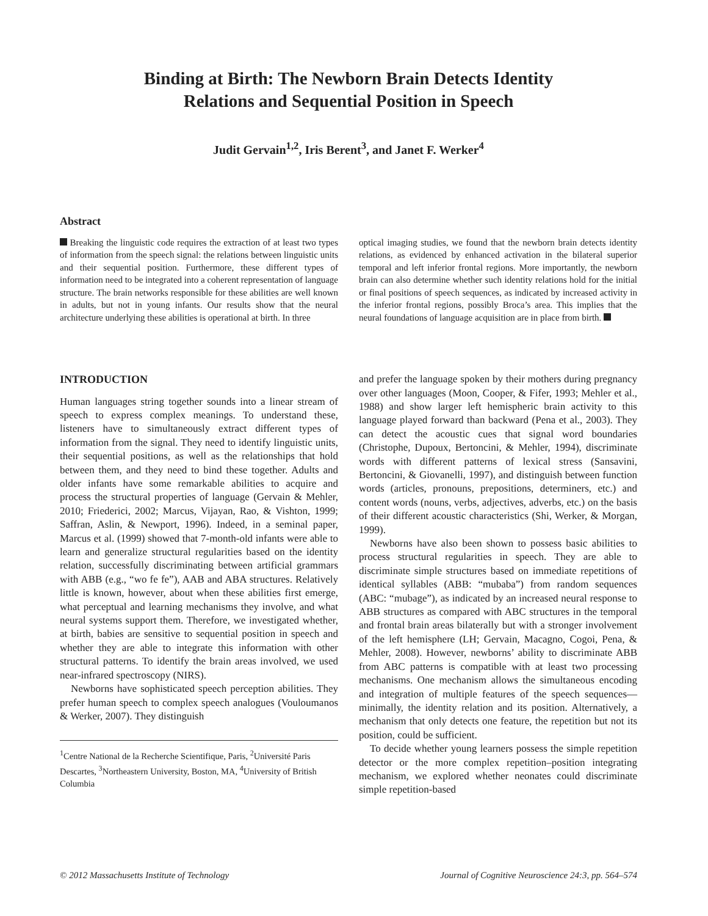Binding at Birth: The Newborn Brain Detects Identity
Relations and Sequential Position in Speech
Judit Gervain<sup>1,2</sup>, Iris Berent<sup>3</sup>, and Janet F. Werker<sup>4</sup>
Abstract
Breaking the linguistic code requires the extraction of at least two types of information from the speech signal: the relations between linguistic units and their sequential position. Furthermore, these different types of information need to be integrated into a coherent representation of language structure. The brain networks responsible for these abilities are well known in adults, but not in young infants. Our results show that the neural architecture underlying these abilities is operational at birth. In three
optical imaging studies, we found that the newborn brain detects identity relations, as evidenced by enhanced activation in the bilateral superior temporal and left inferior frontal regions. More importantly, the newborn brain can also determine whether such identity relations hold for the initial or final positions of speech sequences, as indicated by increased activity in the inferior frontal regions, possibly Broca’s area. This implies that the neural foundations of language acquisition are in place from birth.
INTRODUCTION
Human languages string together sounds into a linear stream of speech to express complex meanings. To understand these, listeners have to simultaneously extract different types of information from the signal. They need to identify linguistic units, their sequential positions, as well as the relationships that hold between them, and they need to bind these together. Adults and older infants have some remarkable abilities to acquire and process the structural properties of language (Gervain & Mehler, 2010; Friederici, 2002; Marcus, Vijayan, Rao, & Vishton, 1999; Saffran, Aslin, & Newport, 1996). Indeed, in a seminal paper, Marcus et al. (1999) showed that 7-month-old infants were able to learn and generalize structural regularities based on the identity relation, successfully discriminating between artificial grammars with ABB (e.g., “wo fe fe”), AAB and ABA structures. Relatively little is known, however, about when these abilities first emerge, what perceptual and learning mechanisms they involve, and what neural systems support them. Therefore, we investigated whether, at birth, babies are sensitive to sequential position in speech and whether they are able to integrate this information with other structural patterns. To identify the brain areas involved, we used near-infrared spectroscopy (NIRS).
Newborns have sophisticated speech perception abilities. They prefer human speech to complex speech analogues (Vouloumanos & Werker, 2007). They distinguish
<sup>1</sup> Centre National de la Recherche Scientifique, Paris, <sup>2</sup>Université Paris Descartes, <sup>3</sup>Northeastern University, Boston, MA, <sup>4</sup>University of British Columbia
and prefer the language spoken by their mothers during pregnancy over other languages (Moon, Cooper, & Fifer, 1993; Mehler et al., 1988) and show larger left hemispheric brain activity to this language played forward than backward (Pena et al., 2003). They can detect the acoustic cues that signal word boundaries (Christophe, Dupoux, Bertoncini, & Mehler, 1994), discriminate words with different patterns of lexical stress (Sansavini, Bertoncini, & Giovanelli, 1997), and distinguish between function words (articles, pronouns, prepositions, determiners, etc.) and content words (nouns, verbs, adjectives, adverbs, etc.) on the basis of their different acoustic characteristics (Shi, Werker, & Morgan, 1999).
Newborns have also been shown to possess basic abilities to process structural regularities in speech. They are able to discriminate simple structures based on immediate repetitions of identical syllables (ABB: “mubaba”) from random sequences (ABC: “mubage”), as indicated by an increased neural response to ABB structures as compared with ABC structures in the temporal and frontal brain areas bilaterally but with a stronger involvement of the left hemisphere (LH; Gervain, Macagno, Cogoi, Pena, & Mehler, 2008). However, newborns’ ability to discriminate ABB from ABC patterns is compatible with at least two processing mechanisms. One mechanism allows the simultaneous encoding and integration of multiple features of the speech sequences—minimally, the identity relation and its position. Alternatively, a mechanism that only detects one feature, the repetition but not its position, could be sufficient.
To decide whether young learners possess the simple repetition detector or the more complex repetition–position integrating mechanism, we explored whether neonates could discriminate simple repetition-based
© 2012 Massachusetts Institute of Technology Journal of Cognitive Neuroscience 24:3, pp. 564–574